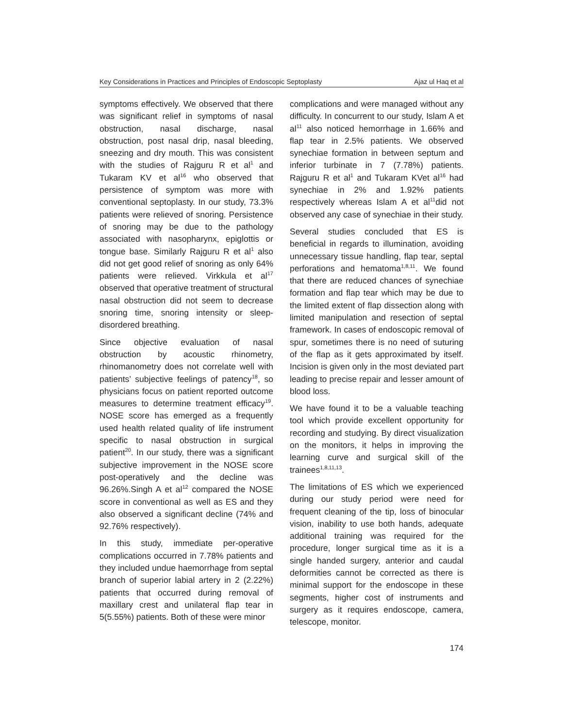Key Considerations in Practices and Principles of Endoscopic Septoplasty Ajaz ul Haq et al
symptoms effectively. We observed that there was significant relief in symptoms of nasal obstruction, nasal discharge, nasal obstruction, post nasal drip, nasal bleeding, sneezing and dry mouth. This was consistent with the studies of Rajguru R et al<sup>1</sup> and Tukaram KV et al<sup>16</sup> who observed that persistence of symptom was more with conventional septoplasty. In our study, 73.3% patients were relieved of snoring. Persistence of snoring may be due to the pathology associated with nasopharynx, epiglottis or tongue base. Similarly Rajguru R et al<sup>1</sup> also did not get good relief of snoring as only 64% patients were relieved. Virkkula et al<sup>17</sup> observed that operative treatment of structural nasal obstruction did not seem to decrease snoring time, snoring intensity or sleep-disordered breathing.
Since objective evaluation of nasal obstruction by acoustic rhinometry, rhinomanometry does not correlate well with patients’ subjective feelings of patency<sup>18</sup>, so physicians focus on patient reported outcome measures to determine treatment efficacy<sup>19</sup>. NOSE score has emerged as a frequently used health related quality of life instrument specific to nasal obstruction in surgical patient<sup>20</sup>. In our study, there was a significant subjective improvement in the NOSE score post-operatively and the decline was 96.26%.Singh A et al<sup>12</sup> compared the NOSE score in conventional as well as ES and they also observed a significant decline (74% and 92.76% respectively).
In this study, immediate per-operative complications occurred in 7.78% patients and they included undue haemorrhage from septal branch of superior labial artery in 2 (2.22%) patients that occurred during removal of maxillary crest and unilateral flap tear in 5(5.55%) patients. Both of these were minor
complications and were managed without any difficulty. In concurrent to our study, Islam A et al<sup>11</sup> also noticed hemorrhage in 1.66% and flap tear in 2.5% patients. We observed synechiae formation in between septum and inferior turbinate in 7 (7.78%) patients. Rajguru R et al<sup>1</sup> and Tukaram KVet al<sup>16</sup> had synechiae in 2% and 1.92% patients respectively whereas Islam A et al<sup>11</sup>did not observed any case of synechiae in their study.
Several studies concluded that ES is beneficial in regards to illumination, avoiding unnecessary tissue handling, flap tear, septal perforations and hematoma<sup>1,8,11</sup>. We found that there are reduced chances of synechiae formation and flap tear which may be due to the limited extent of flap dissection along with limited manipulation and resection of septal framework. In cases of endoscopic removal of spur, sometimes there is no need of suturing of the flap as it gets approximated by itself. Incision is given only in the most deviated part leading to precise repair and lesser amount of blood loss.
We have found it to be a valuable teaching tool which provide excellent opportunity for recording and studying. By direct visualization on the monitors, it helps in improving the learning curve and surgical skill of the trainees<sup>1,8,11,13</sup>.
The limitations of ES which we experienced during our study period were need for frequent cleaning of the tip, loss of binocular vision, inability to use both hands, adequate additional training was required for the procedure, longer surgical time as it is a single handed surgery, anterior and caudal deformities cannot be corrected as there is minimal support for the endoscope in these segments, higher cost of instruments and surgery as it requires endoscope, camera, telescope, monitor.
174